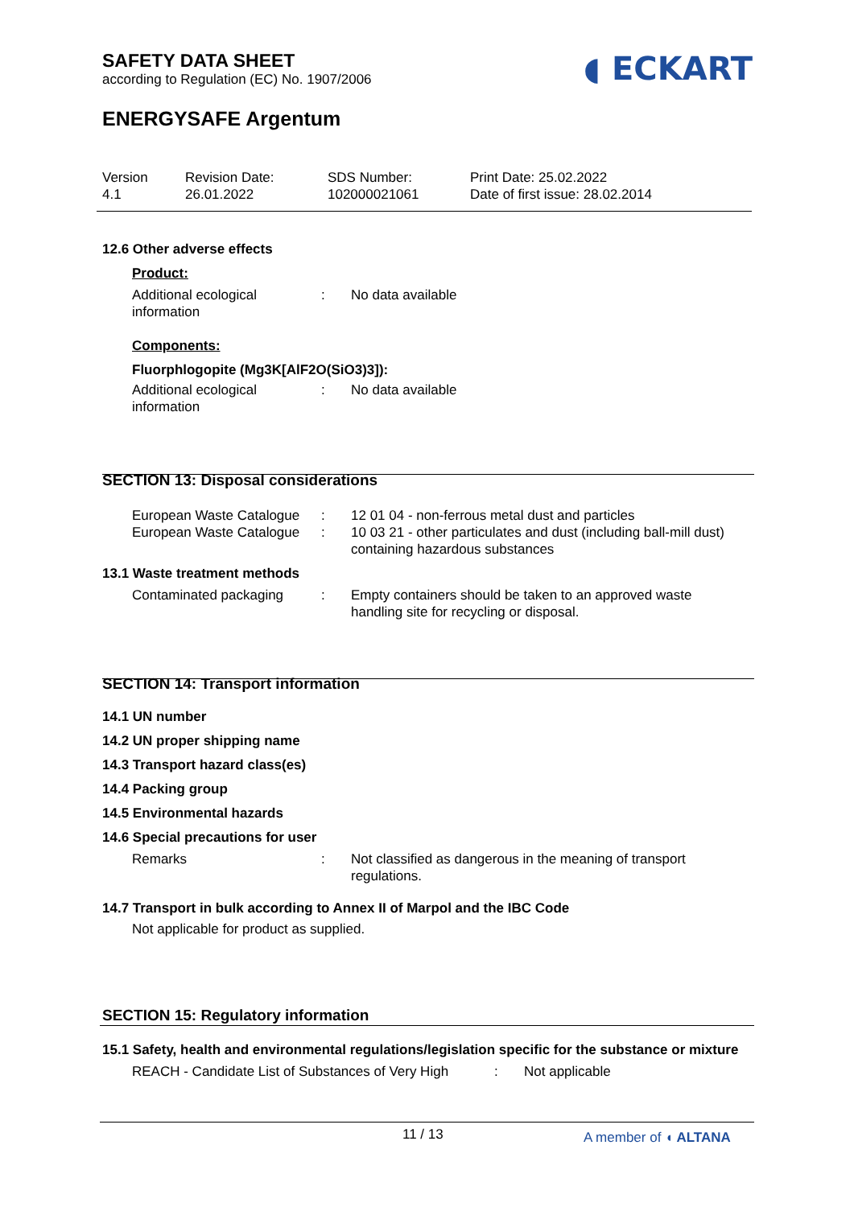SAFETY DATA SHEET
according to Regulation (EC) No. 1907/2006
◖ ECKART
ENERGYSAFE Argentum
Version
4.1
Revision Date:
26.01.2022
SDS Number:
102000021061
Print Date: 25.02.2022
Date of first issue: 28.02.2014
12.6 Other adverse effects
Product:
Additional ecological information
: No data available
Components:
Fluorphlogopite (Mg3K[AlF2O(SiO3)3]):
Additional ecological information
: No data available
SECTION 13: Disposal considerations
European Waste Catalogue
: 12 01 04 - non-ferrous metal dust and particles
European Waste Catalogue
: 10 03 21 - other particulates and dust (including ball-mill dust) containing hazardous substances
13.1 Waste treatment methods
Contaminated packaging : Empty containers should be taken to an approved waste handling site for recycling or disposal.
SECTION 14: Transport information
14.1 UN number
14.2 UN proper shipping name
14.3 Transport hazard class(es)
14.4 Packing group
14.5 Environmental hazards
14.6 Special precautions for user
Remarks : Not classified as dangerous in the meaning of transport regulations.
14.7 Transport in bulk according to Annex II of Marpol and the IBC Code
Not applicable for product as supplied.
SECTION 15: Regulatory information
15.1 Safety, health and environmental regulations/legislation specific for the substance or mixture
REACH - Candidate List of Substances of Very High
: Not applicable
11 / 13 A member of ◖ ALTANA